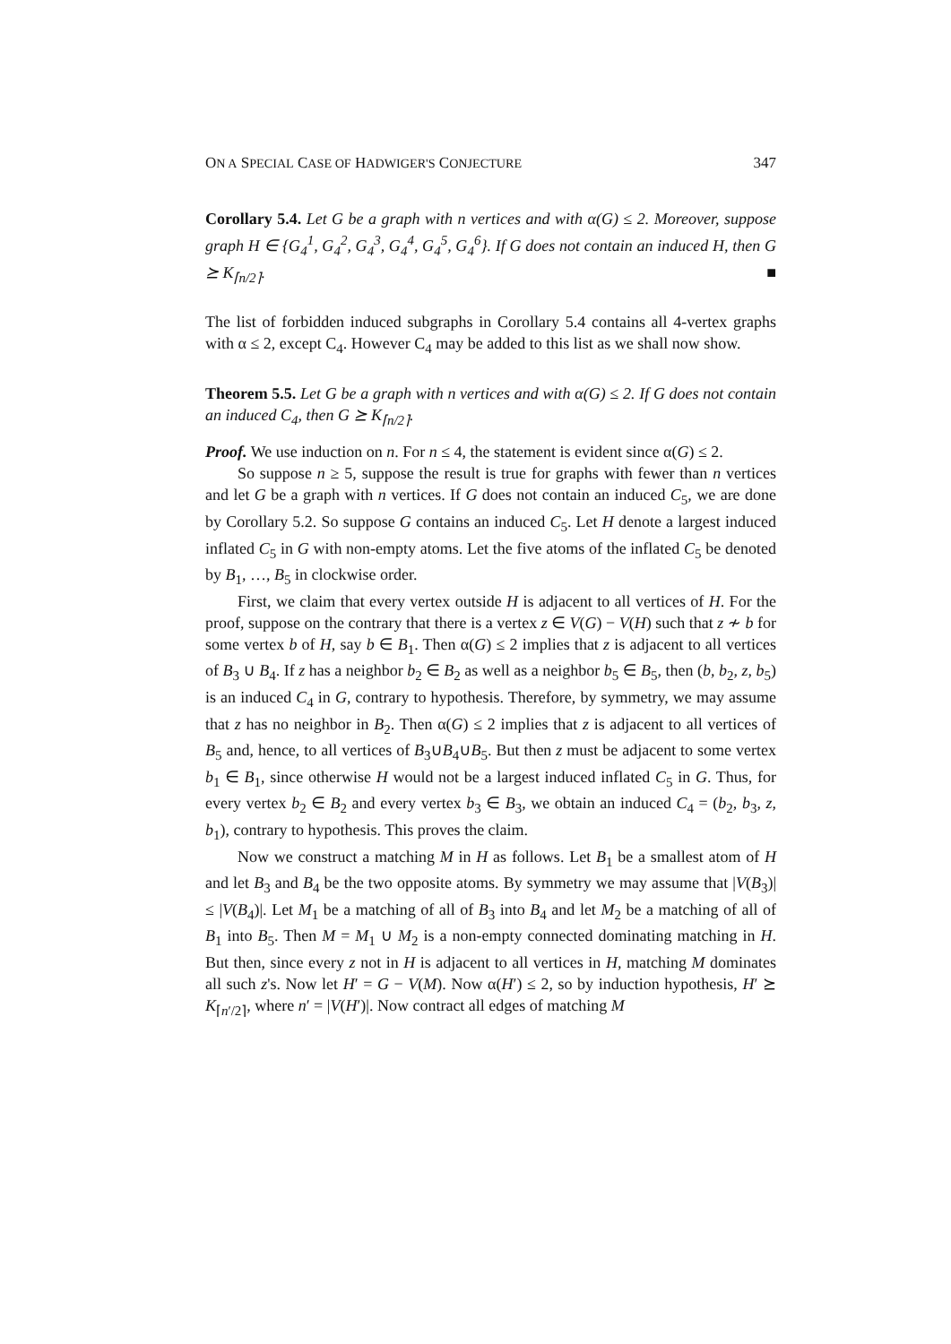ON A SPECIAL CASE OF HADWIGER'S CONJECTURE 347
Corollary 5.4. Let G be a graph with n vertices and with α(G) ≤ 2. Moreover, suppose graph H ∈ {G<sub>4</sub><sup>1</sup>, G<sub>4</sub><sup>2</sup>, G<sub>4</sub><sup>3</sup>, G<sub>4</sub><sup>4</sup>, G<sub>4</sub><sup>5</sup>, G<sub>4</sub><sup>6</sup>}. If G does not contain an induced H, then G ⪰ K<sub>⌈n/2⌉</sub>. ■
The list of forbidden induced subgraphs in Corollary 5.4 contains all 4-vertex graphs with α ≤ 2, except C<sub>4</sub>. However C<sub>4</sub> may be added to this list as we shall now show.
Theorem 5.5. Let G be a graph with n vertices and with α(G) ≤ 2. If G does not contain an induced C<sub>4</sub>, then G ⪰ K<sub>⌈n/2⌉</sub>.
Proof. We use induction on n. For n ≤ 4, the statement is evident since α(G) ≤ 2.
So suppose n ≥ 5, suppose the result is true for graphs with fewer than n vertices and let G be a graph with n vertices. If G does not contain an induced C<sub>5</sub>, we are done by Corollary 5.2. So suppose G contains an induced C<sub>5</sub>. Let H denote a largest induced inflated C<sub>5</sub> in G with non-empty atoms. Let the five atoms of the inflated C<sub>5</sub> be denoted by B<sub>1</sub>, …, B<sub>5</sub> in clockwise order.
First, we claim that every vertex outside H is adjacent to all vertices of H. For the proof, suppose on the contrary that there is a vertex z ∈ V(G) − V(H) such that z ≁ b for some vertex b of H, say b ∈ B<sub>1</sub>. Then α(G) ≤ 2 implies that z is adjacent to all vertices of B<sub>3</sub> ∪ B<sub>4</sub>. If z has a neighbor b<sub>2</sub> ∈ B<sub>2</sub> as well as a neighbor b<sub>5</sub> ∈ B<sub>5</sub>, then (b, b<sub>2</sub>, z, b<sub>5</sub>) is an induced C<sub>4</sub> in G, contrary to hypothesis. Therefore, by symmetry, we may assume that z has no neighbor in B<sub>2</sub>. Then α(G) ≤ 2 implies that z is adjacent to all vertices of B<sub>5</sub> and, hence, to all vertices of B<sub>3</sub>∪B<sub>4</sub>∪B<sub>5</sub>. But then z must be adjacent to some vertex b<sub>1</sub> ∈ B<sub>1</sub>, since otherwise H would not be a largest induced inflated C<sub>5</sub> in G. Thus, for every vertex b<sub>2</sub> ∈ B<sub>2</sub> and every vertex b<sub>3</sub> ∈ B<sub>3</sub>, we obtain an induced C<sub>4</sub> = (b<sub>2</sub>, b<sub>3</sub>, z, b<sub>1</sub>), contrary to hypothesis. This proves the claim.
Now we construct a matching M in H as follows. Let B<sub>1</sub> be a smallest atom of H and let B<sub>3</sub> and B<sub>4</sub> be the two opposite atoms. By symmetry we may assume that |V(B<sub>3</sub>)| ≤ |V(B<sub>4</sub>)|. Let M<sub>1</sub> be a matching of all of B<sub>3</sub> into B<sub>4</sub> and let M<sub>2</sub> be a matching of all of B<sub>1</sub> into B<sub>5</sub>. Then M = M<sub>1</sub> ∪ M<sub>2</sub> is a non-empty connected dominating matching in H. But then, since every z not in H is adjacent to all vertices in H, matching M dominates all such z's. Now let H′ = G − V(M). Now α(H′) ≤ 2, so by induction hypothesis, H′ ⪰ K<sub>⌈n′/2⌉</sub>, where n′ = |V(H′)|. Now contract all edges of matching M